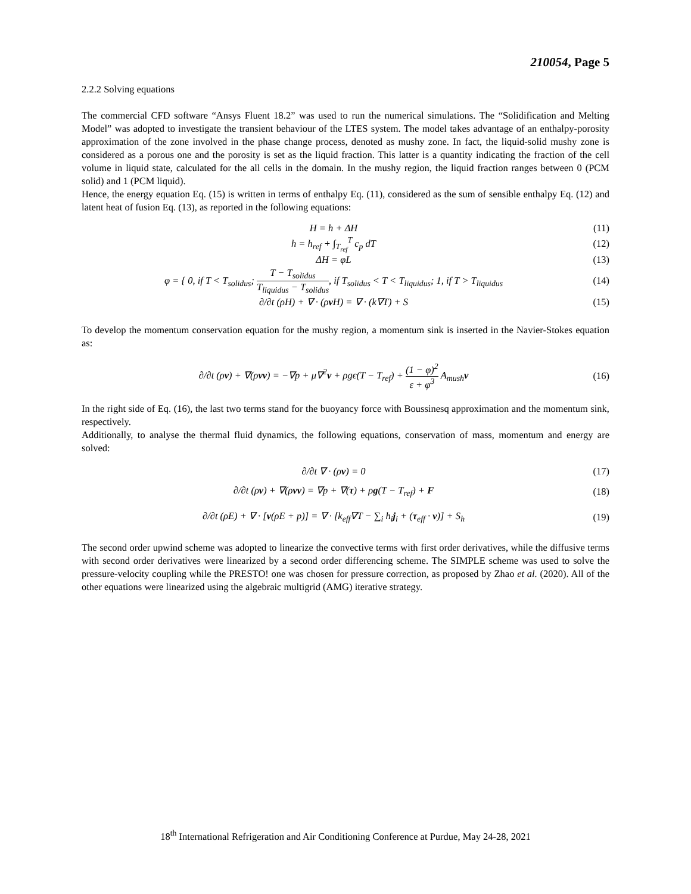210054, Page 5
2.2.2 Solving equations
The commercial CFD software “Ansys Fluent 18.2” was used to run the numerical simulations. The “Solidification and Melting Model” was adopted to investigate the transient behaviour of the LTES system. The model takes advantage of an enthalpy-porosity approximation of the zone involved in the phase change process, denoted as mushy zone. In fact, the liquid-solid mushy zone is considered as a porous one and the porosity is set as the liquid fraction. This latter is a quantity indicating the fraction of the cell volume in liquid state, calculated for the all cells in the domain. In the mushy region, the liquid fraction ranges between 0 (PCM solid) and 1 (PCM liquid).
Hence, the energy equation Eq. (15) is written in terms of enthalpy Eq. (11), considered as the sum of sensible enthalpy Eq. (12) and latent heat of fusion Eq. (13), as reported in the following equations:
H = h + ΔH (11)
h = h<sub>ref</sub> + ∫<sub>T<sub>ref</sub></sub><sup>T</sup> c<sub>p</sub> dT (12)
ΔH = φL (13)
φ = { 0, if T < T<sub>solidus</sub>; T − T<sub>solidus</sub> T<sub>liquidus</sub> − T<sub>solidus</sub>, if T<sub>solidus</sub> < T < T<sub>liquidus</sub>; 1, if T > T<sub>liquidus</sub> (14)
∂/∂t (ρH) + ∇ · (ρv H) = ∇ · (k∇T) + S (15)
To develop the momentum conservation equation for the mushy region, a momentum sink is inserted in the Navier-Stokes equation as:
∂/∂t (ρv) + ∇(ρvv) = −∇p + μ∇<sup>2</sup>v + ρgϵ(T − T<sub>ref</sub>) + (1 − φ)<sup>2</sup> ε + φ<sup>3</sup> A<sub>mush</sub>v (16)
In the right side of Eq. (16), the last two terms stand for the buoyancy force with Boussinesq approximation and the momentum sink, respectively.
Additionally, to analyse the thermal fluid dynamics, the following equations, conservation of mass, momentum and energy are solved:
∂/∂t ∇ · (ρv) = 0 (17)
∂/∂t (ρv) + ∇(ρvv) = ∇p + ∇(τ) + ρg(T − T<sub>ref</sub>) + F (18)
∂/∂t (ρE) + ∇ · [v(ρE + p)] = ∇ · [k<sub>eff</sub>∇T − ∑<sub>i</sub> h<sub>i</sub>j<sub>i</sub> + (τ<sub>eff</sub> · v)] + S<sub>h</sub> (19)
The second order upwind scheme was adopted to linearize the convective terms with first order derivatives, while the diffusive terms with second order derivatives were linearized by a second order differencing scheme. The SIMPLE scheme was used to solve the pressure-velocity coupling while the PRESTO! one was chosen for pressure correction, as proposed by Zhao et al. (2020). All of the other equations were linearized using the algebraic multigrid (AMG) iterative strategy.
18<sup>th</sup> International Refrigeration and Air Conditioning Conference at Purdue, May 24-28, 2021